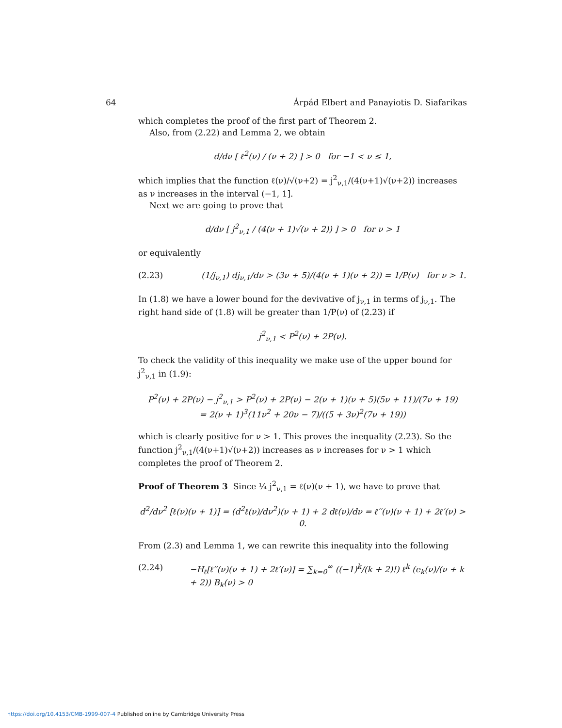64 Árpád Elbert and Panayiotis D. Siafarikas
which completes the proof of the first part of Theorem 2.
Also, from (2.22) and Lemma 2, we obtain
d/dν [ ℓ<sup>2</sup>(ν) / (ν + 2) ] > 0 for −1 < ν ≤ 1,
which implies that the function ℓ(ν)/√(ν+2) = j<sup>2</sup><sub>ν,1</sub>/(4(ν+1)√(ν+2)) increases as ν increases in the interval (−1, 1].
Next we are going to prove that
d/dν [ j<sup>2</sup><sub>ν,1</sub> / (4(ν + 1)√(ν + 2)) ] > 0 for ν > 1
or equivalently
(2.23) (1/j<sub>ν,1</sub>) dj<sub>ν,1</sub>/dν > (3ν + 5)/(4(ν + 1)(ν + 2)) = 1/P(ν) for ν > 1.
In (1.8) we have a lower bound for the devivative of j<sub>ν,1</sub> in terms of j<sub>ν,1</sub>. The right hand side of (1.8) will be greater than 1/P(ν) of (2.23) if
j<sup>2</sup><sub>ν,1</sub> < P<sup>2</sup>(ν) + 2P(ν).
To check the validity of this inequality we make use of the upper bound for j<sup>2</sup><sub>ν,1</sub> in (1.9):
P<sup>2</sup>(ν) + 2P(ν) − j<sup>2</sup><sub>ν,1</sub> > P<sup>2</sup>(ν) + 2P(ν) − 2(ν + 1)(ν + 5)(5ν + 11)/(7ν + 19)
= 2(ν + 1)<sup>3</sup>(11ν<sup>2</sup> + 20ν − 7)/((5 + 3ν)<sup>2</sup>(7ν + 19))
which is clearly positive for ν > 1. This proves the inequality (2.23). So the function j<sup>2</sup><sub>ν,1</sub>/(4(ν+1)√(ν+2)) increases as ν increases for ν > 1 which completes the proof of Theorem 2.
Proof of Theorem 3 Since ¼ j<sup>2</sup><sub>ν,1</sub> = ℓ(ν)(ν + 1), we have to prove that
d<sup>2</sup>/dν<sup>2</sup> [ℓ(ν)(ν + 1)] = (d<sup>2</sup>ℓ(ν)/dν<sup>2</sup>)(ν + 1) + 2 dℓ(ν)/dν = ℓ′′(ν)(ν + 1) + 2ℓ′(ν) > 0.
From (2.3) and Lemma 1, we can rewrite this inequality into the following
(2.24) −H<sub>ℓ</sub>[ℓ′′(ν)(ν + 1) + 2ℓ′(ν)] = ∑<sub>k=0</sub><sup>∞</sup> ((−1)<sup>k</sup>/(k + 2)!) ℓ<sup>k</sup> (e<sub>k</sub>(ν)/(ν + k + 2)) B<sub>k</sub>(ν) > 0
https://doi.org/10.4153/CMB-1999-007-4 Published online by Cambridge University Press